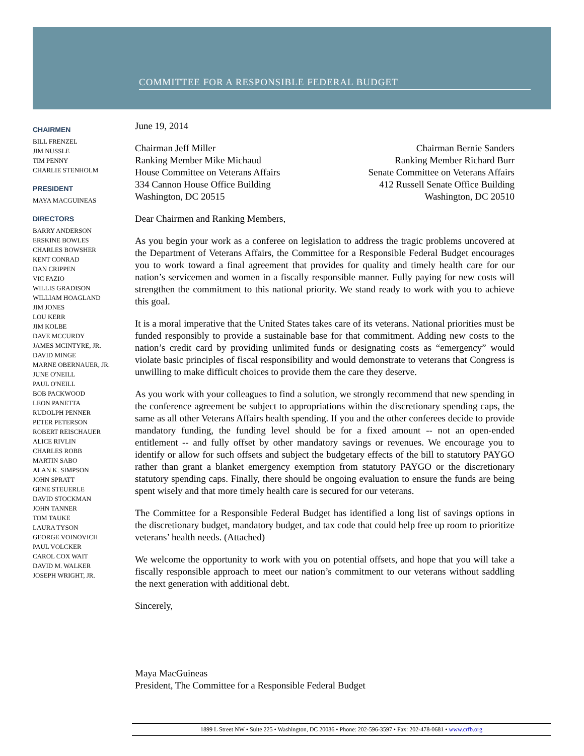COMMITTEE FOR A RESPONSIBLE FEDERAL BUDGET
CHAIRMEN
BILL FRENZEL
JIM NUSSLE
TIM PENNY
CHARLIE STENHOLM
PRESIDENT
MAYA MACGUINEAS
DIRECTORS
BARRY ANDERSON
ERSKINE BOWLES
CHARLES BOWSHER
KENT CONRAD
DAN CRIPPEN
VIC FAZIO
WILLIS GRADISON
WILLIAM HOAGLAND
JIM JONES
LOU KERR
JIM KOLBE
DAVE MCCURDY
JAMES MCINTYRE, JR.
DAVID MINGE
MARNE OBERNAUER, JR.
JUNE O'NEILL
PAUL O'NEILL
BOB PACKWOOD
LEON PANETTA
RUDOLPH PENNER
PETER PETERSON
ROBERT REISCHAUER
ALICE RIVLIN
CHARLES ROBB
MARTIN SABO
ALAN K. SIMPSON
JOHN SPRATT
GENE STEUERLE
DAVID STOCKMAN
JOHN TANNER
TOM TAUKE
LAURA TYSON
GEORGE VOINOVICH
PAUL VOLCKER
CAROL COX WAIT
DAVID M. WALKER
JOSEPH WRIGHT, JR.
June 19, 2014
Chairman Jeff Miller
Ranking Member Mike Michaud
House Committee on Veterans Affairs
334 Cannon House Office Building
Washington, DC 20515
Chairman Bernie Sanders
Ranking Member Richard Burr
Senate Committee on Veterans Affairs
412 Russell Senate Office Building
Washington, DC 20510
Dear Chairmen and Ranking Members,
As you begin your work as a conferee on legislation to address the tragic problems uncovered at the Department of Veterans Affairs, the Committee for a Responsible Federal Budget encourages you to work toward a final agreement that provides for quality and timely health care for our nation’s servicemen and women in a fiscally responsible manner. Fully paying for new costs will strengthen the commitment to this national priority. We stand ready to work with you to achieve this goal.
It is a moral imperative that the United States takes care of its veterans. National priorities must be funded responsibly to provide a sustainable base for that commitment. Adding new costs to the nation’s credit card by providing unlimited funds or designating costs as “emergency” would violate basic principles of fiscal responsibility and would demonstrate to veterans that Congress is unwilling to make difficult choices to provide them the care they deserve.
As you work with your colleagues to find a solution, we strongly recommend that new spending in the conference agreement be subject to appropriations within the discretionary spending caps, the same as all other Veterans Affairs health spending. If you and the other conferees decide to provide mandatory funding, the funding level should be for a fixed amount -- not an open-ended entitlement -- and fully offset by other mandatory savings or revenues. We encourage you to identify or allow for such offsets and subject the budgetary effects of the bill to statutory PAYGO rather than grant a blanket emergency exemption from statutory PAYGO or the discretionary statutory spending caps. Finally, there should be ongoing evaluation to ensure the funds are being spent wisely and that more timely health care is secured for our veterans.
The Committee for a Responsible Federal Budget has identified a long list of savings options in the discretionary budget, mandatory budget, and tax code that could help free up room to prioritize veterans’ health needs. (Attached)
We welcome the opportunity to work with you on potential offsets, and hope that you will take a fiscally responsible approach to meet our nation’s commitment to our veterans without saddling the next generation with additional debt.
Sincerely,
Maya MacGuineas
President, The Committee for a Responsible Federal Budget
1899 L Street NW • Suite 225 • Washington, DC 20036 • Phone: 202-596-3597 • Fax: 202-478-0681 • www.crfb.org